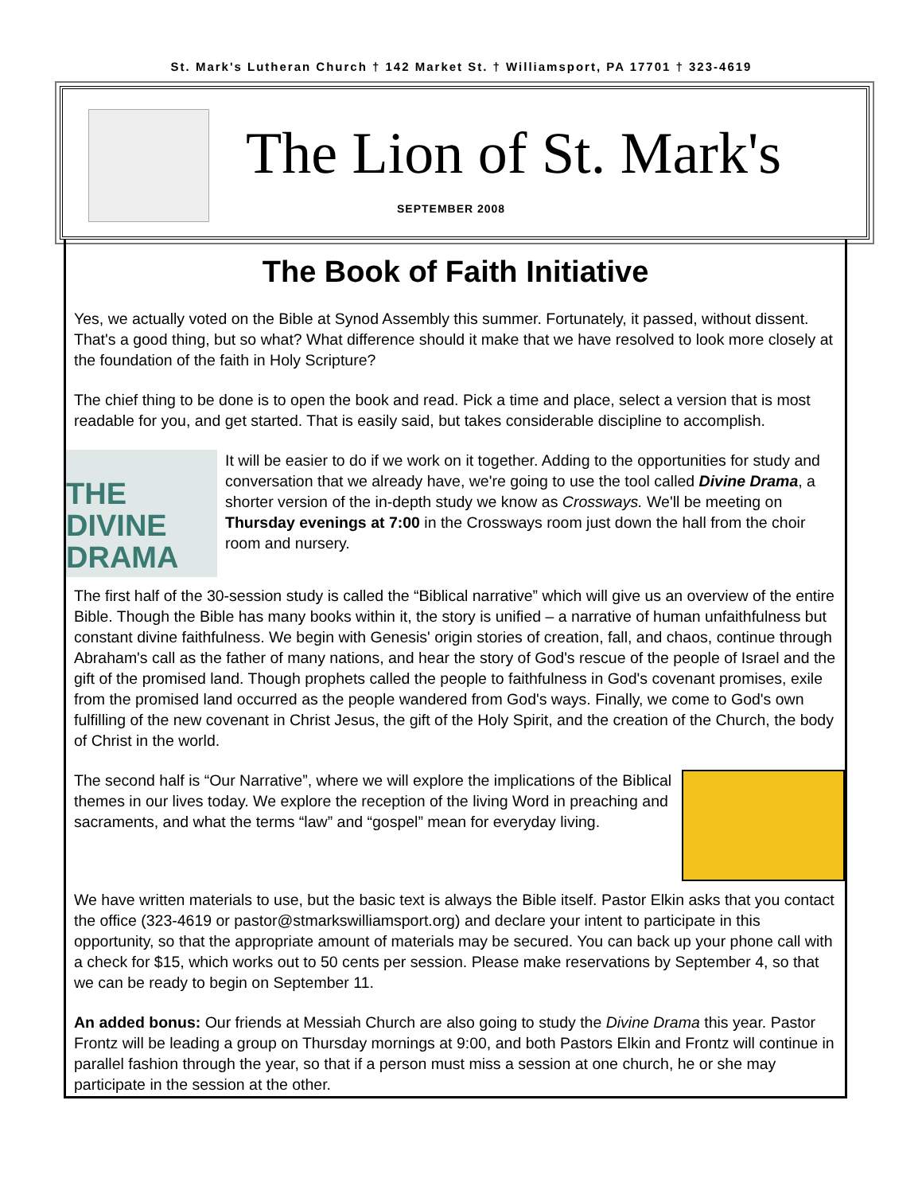St. Mark's Lutheran Church † 142 Market St. † Williamsport, PA 17701 † 323-4619
The Lion of St. Mark's
SEPTEMBER 2008
The Book of Faith Initiative
Yes, we actually voted on the Bible at Synod Assembly this summer. Fortunately, it passed, without dissent. That's a good thing, but so what? What difference should it make that we have resolved to look more closely at the foundation of the faith in Holy Scripture?
The chief thing to be done is to open the book and read. Pick a time and place, select a version that is most readable for you, and get started. That is easily said, but takes considerable discipline to accomplish.
THE
DIVINE
DRAMA
It will be easier to do if we work on it together. Adding to the opportunities for study and conversation that we already have, we're going to use the tool called Divine Drama, a shorter version of the in-depth study we know as Crossways. We'll be meeting on Thursday evenings at 7:00 in the Crossways room just down the hall from the choir room and nursery.
The first half of the 30-session study is called the “Biblical narrative” which will give us an overview of the entire Bible. Though the Bible has many books within it, the story is unified – a narrative of human unfaithfulness but constant divine faithfulness. We begin with Genesis' origin stories of creation, fall, and chaos, continue through Abraham's call as the father of many nations, and hear the story of God's rescue of the people of Israel and the gift of the promised land. Though prophets called the people to faithfulness in God's covenant promises, exile from the promised land occurred as the people wandered from God's ways. Finally, we come to God's own fulfilling of the new covenant in Christ Jesus, the gift of the Holy Spirit, and the creation of the Church, the body of Christ in the world.
The second half is “Our Narrative”, where we will explore the implications of the Biblical themes in our lives today. We explore the reception of the living Word in preaching and sacraments, and what the terms “law” and “gospel” mean for everyday living.
We have written materials to use, but the basic text is always the Bible itself. Pastor Elkin asks that you contact the office (323-4619 or pastor@stmarkswilliamsport.org) and declare your intent to participate in this opportunity, so that the appropriate amount of materials may be secured. You can back up your phone call with a check for $15, which works out to 50 cents per session. Please make reservations by September 4, so that we can be ready to begin on September 11.
An added bonus: Our friends at Messiah Church are also going to study the Divine Drama this year. Pastor Frontz will be leading a group on Thursday mornings at 9:00, and both Pastors Elkin and Frontz will continue in parallel fashion through the year, so that if a person must miss a session at one church, he or she may participate in the session at the other.